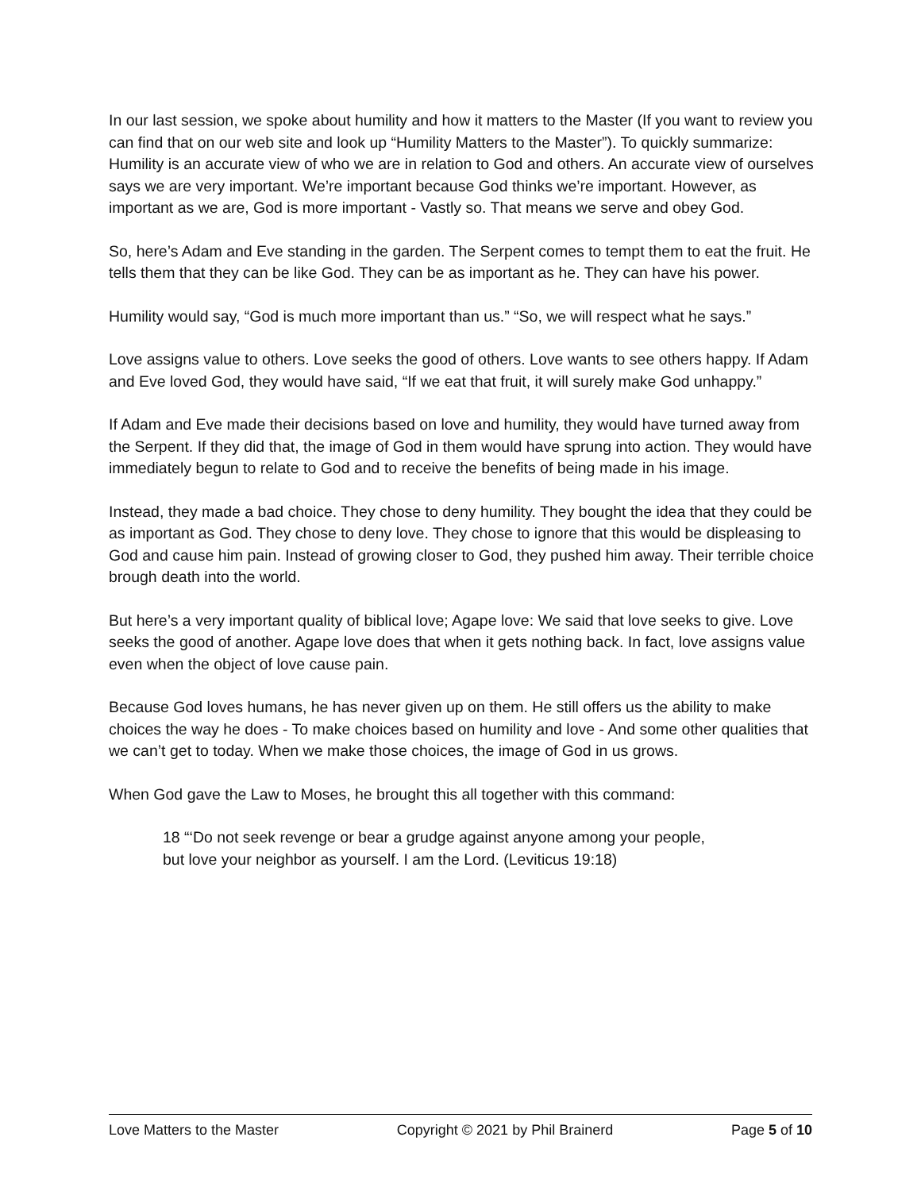In our last session, we spoke about humility and how it matters to the Master (If you want to review you can find that on our web site and look up “Humility Matters to the Master”). To quickly summarize: Humility is an accurate view of who we are in relation to God and others. An accurate view of ourselves says we are very important. We’re important because God thinks we’re important. However, as important as we are, God is more important - Vastly so. That means we serve and obey God.
So, here’s Adam and Eve standing in the garden. The Serpent comes to tempt them to eat the fruit. He tells them that they can be like God. They can be as important as he. They can have his power.
Humility would say, “God is much more important than us.” “So, we will respect what he says.”
Love assigns value to others. Love seeks the good of others. Love wants to see others happy. If Adam and Eve loved God, they would have said, “If we eat that fruit, it will surely make God unhappy.”
If Adam and Eve made their decisions based on love and humility, they would have turned away from the Serpent. If they did that, the image of God in them would have sprung into action. They would have immediately begun to relate to God and to receive the benefits of being made in his image.
Instead, they made a bad choice. They chose to deny humility. They bought the idea that they could be as important as God. They chose to deny love. They chose to ignore that this would be displeasing to God and cause him pain. Instead of growing closer to God, they pushed him away. Their terrible choice brough death into the world.
But here’s a very important quality of biblical love; Agape love: We said that love seeks to give. Love seeks the good of another. Agape love does that when it gets nothing back. In fact, love assigns value even when the object of love cause pain.
Because God loves humans, he has never given up on them. He still offers us the ability to make choices the way he does - To make choices based on humility and love - And some other qualities that we can’t get to today. When we make those choices, the image of God in us grows.
When God gave the Law to Moses, he brought this all together with this command:
18 “‘Do not seek revenge or bear a grudge against anyone among your people,
but love your neighbor as yourself. I am the Lord. (Leviticus 19:18)
Love Matters to the Master Copyright © 2021 by Phil Brainerd Page 5 of 10